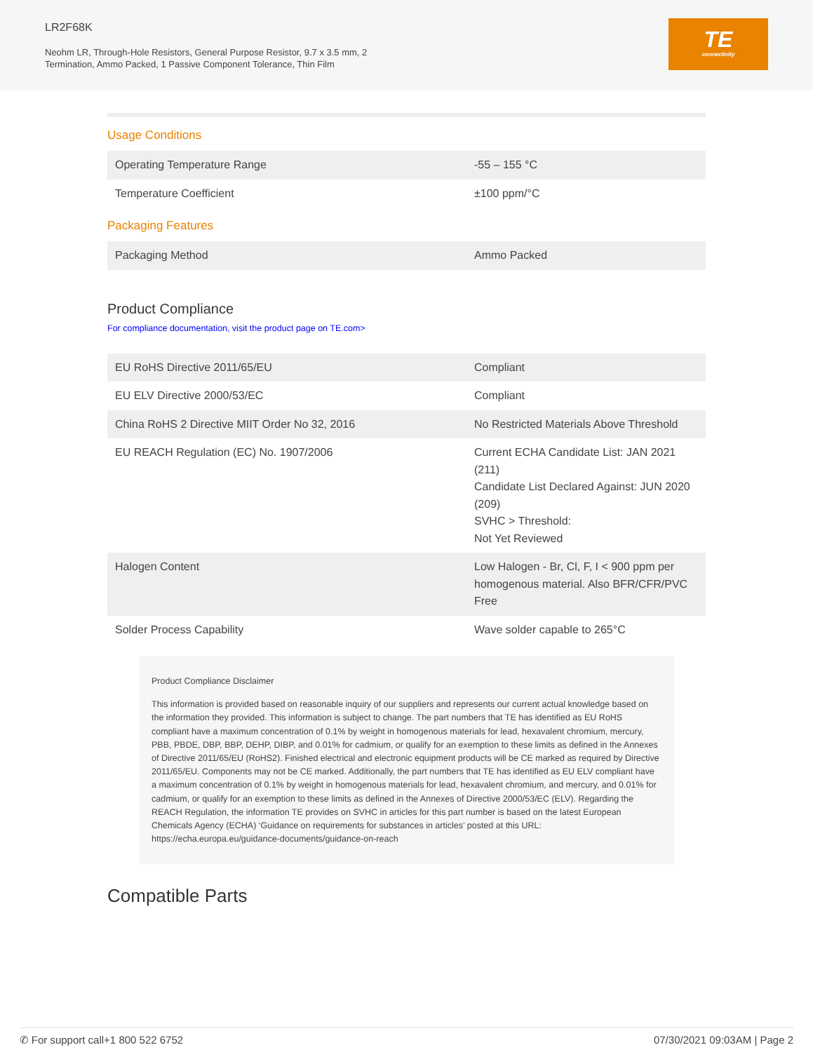LR2F68K
Neohm LR, Through-Hole Resistors, General Purpose Resistor, 9.7 x 3.5 mm, 2 Termination, Ammo Packed, 1 Passive Component Tolerance, Thin Film
TE
connectivity
Usage Conditions
| Operating Temperature Range | -55 – 155 °C |
| Temperature Coefficient | ±100 ppm/°C |
Packaging Features
| Packaging Method | Ammo Packed |
Product Compliance
For compliance documentation, visit the product page on TE.com>
| EU RoHS Directive 2011/65/EU | Compliant |
| EU ELV Directive 2000/53/EC | Compliant |
| China RoHS 2 Directive MIIT Order No 32, 2016 | No Restricted Materials Above Threshold |
| EU REACH Regulation (EC) No. 1907/2006 | Current ECHA Candidate List: JAN 2021 (211) Candidate List Declared Against: JUN 2020 (209) SVHC > Threshold: Not Yet Reviewed |
| Halogen Content | Low Halogen - Br, Cl, F, I < 900 ppm per homogenous material. Also BFR/CFR/PVC Free |
| Solder Process Capability | Wave solder capable to 265°C |
Product Compliance Disclaimer
This information is provided based on reasonable inquiry of our suppliers and represents our current actual knowledge based on the information they provided. This information is subject to change. The part numbers that TE has identified as EU RoHS compliant have a maximum concentration of 0.1% by weight in homogenous materials for lead, hexavalent chromium, mercury, PBB, PBDE, DBP, BBP, DEHP, DIBP, and 0.01% for cadmium, or qualify for an exemption to these limits as defined in the Annexes of Directive 2011/65/EU (RoHS2). Finished electrical and electronic equipment products will be CE marked as required by Directive 2011/65/EU. Components may not be CE marked. Additionally, the part numbers that TE has identified as EU ELV compliant have a maximum concentration of 0.1% by weight in homogenous materials for lead, hexavalent chromium, and mercury, and 0.01% for cadmium, or qualify for an exemption to these limits as defined in the Annexes of Directive 2000/53/EC (ELV). Regarding the REACH Regulation, the information TE provides on SVHC in articles for this part number is based on the latest European Chemicals Agency (ECHA) ‘Guidance on requirements for substances in articles’ posted at this URL: https://echa.europa.eu/guidance-documents/guidance-on-reach
Compatible Parts
✆ For support call+1 800 522 6752 07/30/2021 09:03AM | Page 2